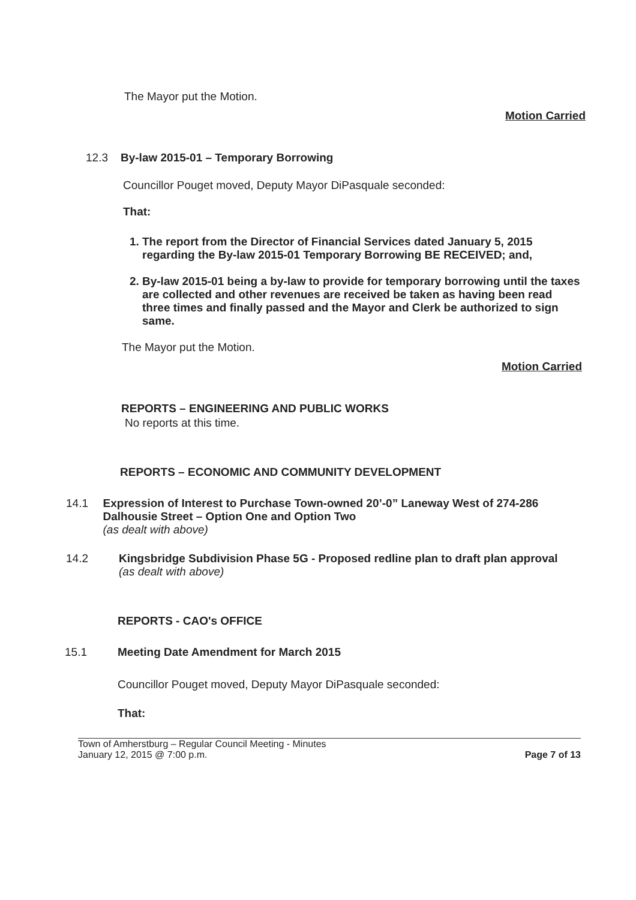The Mayor put the Motion.
Motion Carried
12.3 By-law 2015-01 – Temporary Borrowing
Councillor Pouget moved, Deputy Mayor DiPasquale seconded:
That:
1. The report from the Director of Financial Services dated January 5, 2015 regarding the By-law 2015-01 Temporary Borrowing BE RECEIVED; and,
2. By-law 2015-01 being a by-law to provide for temporary borrowing until the taxes are collected and other revenues are received be taken as having been read three times and finally passed and the Mayor and Clerk be authorized to sign same.
The Mayor put the Motion.
Motion Carried
REPORTS – ENGINEERING AND PUBLIC WORKS
No reports at this time.
REPORTS – ECONOMIC AND COMMUNITY DEVELOPMENT
14.1 Expression of Interest to Purchase Town-owned 20’-0” Laneway West of 274-286 Dalhousie Street – Option One and Option Two
(as dealt with above)
14.2 Kingsbridge Subdivision Phase 5G - Proposed redline plan to draft plan approval
(as dealt with above)
REPORTS - CAO's OFFICE
15.1 Meeting Date Amendment for March 2015
Councillor Pouget moved, Deputy Mayor DiPasquale seconded:
That:
Town of Amherstburg – Regular Council Meeting - Minutes
January 12, 2015 @ 7:00 p.m.
Page 7 of 13